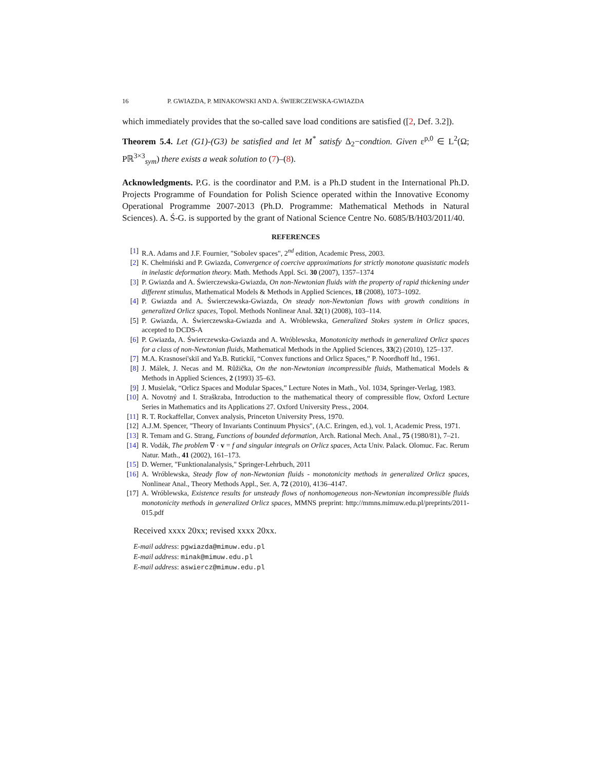16 P. GWIAZDA, P. MINAKOWSKI AND A. ŚWIERCZEWSKA-GWIAZDA
which immediately provides that the so-called save load conditions are satisfied ([2, Def. 3.2]).
Theorem 5.4. Let (G1)-(G3) be satisfied and let M<sup>*</sup> satisfy Δ<sub>2</sub>−condtion. Given ε<sup>p,0</sup> ∈ L<sup>2</sup>(Ω; Pℝ<sup>3×3</sup><sub>sym</sub>) there exists a weak solution to (7)–(8).
Acknowledgments. P.G. is the coordinator and P.M. is a Ph.D student in the International Ph.D. Projects Programme of Foundation for Polish Science operated within the Innovative Economy Operational Programme 2007-2013 (Ph.D. Programme: Mathematical Methods in Natural Sciences). A. Ś-G. is supported by the grant of National Science Centre No. 6085/B/H03/2011/40.
REFERENCES
[1] R.A. Adams and J.F. Fournier, "Sobolev spaces", 2<sup>nd</sup> edition, Academic Press, 2003.
[2] K. Chełmiński and P. Gwiazda, Convergence of coercive approximations for strictly monotone quasistatic models in inelastic deformation theory. Math. Methods Appl. Sci. 30 (2007), 1357–1374
[3] P. Gwiazda and A. Świerczewska-Gwiazda, On non-Newtonian fluids with the property of rapid thickening under different stimulus, Mathematical Models & Methods in Applied Sciences, 18 (2008), 1073–1092.
[4] P. Gwiazda and A. Świerczewska-Gwiazda, On steady non-Newtonian flows with growth conditions in generalized Orlicz spaces, Topol. Methods Nonlinear Anal. 32(1) (2008), 103–114.
[5] P. Gwiazda, A. Świerczewska-Gwiazda and A. Wróblewska, Generalized Stokes system in Orlicz spaces, accepted to DCDS-A
[6] P. Gwiazda, A. Świerczewska-Gwiazda and A. Wróblewska, Monotonicity methods in generalized Orlicz spaces for a class of non-Newtonian fluids, Mathematical Methods in the Applied Sciences, 33(2) (2010), 125–137.
[7] M.A. Krasnosei'skiĭ and Ya.B. Rutickiĭ, “Convex functions and Orlicz Spaces,” P. Noordhoff ltd., 1961.
[8] J. Málek, J. Necas and M. Růžička, On the non-Newtonian incompressible fluids, Mathematical Models & Methods in Applied Sciences, 2 (1993) 35–63.
[9] J. Musielak, “Orlicz Spaces and Modular Spaces,” Lecture Notes in Math., Vol. 1034, Springer-Verlag, 1983.
[10] A. Novotný and I. Straškraba, Introduction to the mathematical theory of compressible flow, Oxford Lecture Series in Mathematics and its Applications 27. Oxford University Press., 2004.
[11] R. T. Rockaffellar, Convex analysis, Princeton University Press, 1970.
[12] A.J.M. Spencer, "Theory of Invariants Continuum Physics", (A.C. Eringen, ed.), vol. 1, Academic Press, 1971.
[13] R. Temam and G. Strang, Functions of bounded deformation, Arch. Rational Mech. Anal., 75 (1980/81), 7–21.
[14] R. Vodák, The problem ∇ · v = f and singular integrals on Orlicz spaces, Acta Univ. Palack. Olomuc. Fac. Rerum Natur. Math., 41 (2002), 161–173.
[15] D. Werner, "Funktionalanalysis," Springer-Lehrbuch, 2011
[16] A. Wróblewska, Steady flow of non-Newtonian fluids - monotonicity methods in generalized Orlicz spaces, Nonlinear Anal., Theory Methods Appl., Ser. A, 72 (2010), 4136–4147.
[17] A. Wróblewska, Existence results for unsteady flows of nonhomogeneous non-Newtonian incompressible fluids monotonicity methods in generalized Orlicz spaces, MMNS preprint: http://mmns.mimuw.edu.pl/preprints/2011-015.pdf
Received xxxx 20xx; revised xxxx 20xx.
E-mail address: pgwiazda@mimuw.edu.pl
E-mail address: minak@mimuw.edu.pl
E-mail address: aswiercz@mimuw.edu.pl